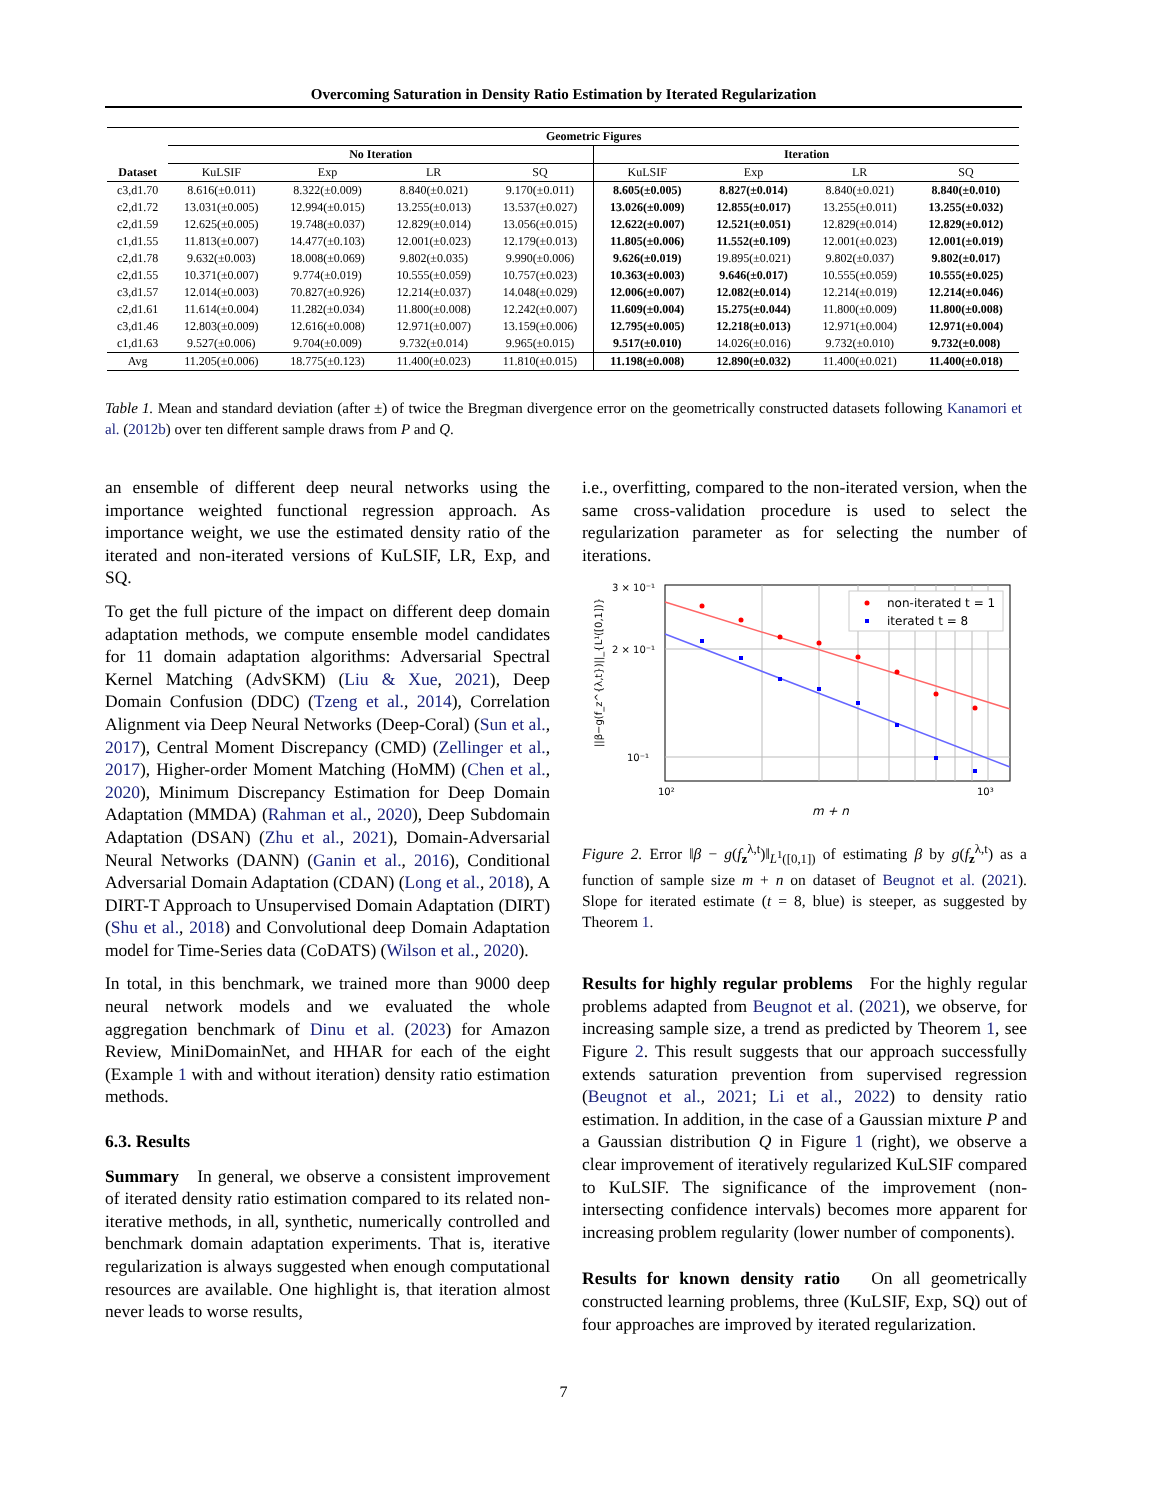Overcoming Saturation in Density Ratio Estimation by Iterated Regularization
| | Geometric Figures | | | | | | | |
| --- | --- | --- | --- | --- | --- | --- | --- | --- |
| | No Iteration | | | | Iteration | | | |
| Dataset | KuLSIF | Exp | LR | SQ | KuLSIF | Exp | LR | SQ |
| c3,d1.70 | 8.616(±0.011) | 8.322(±0.009) | 8.840(±0.021) | 9.170(±0.011) | 8.605(±0.005) | 8.827(±0.014) | 8.840(±0.021) | 8.840(±0.010) |
| c2,d1.72 | 13.031(±0.005) | 12.994(±0.015) | 13.255(±0.013) | 13.537(±0.027) | 13.026(±0.009) | 12.855(±0.017) | 13.255(±0.011) | 13.255(±0.032) |
| c2,d1.59 | 12.625(±0.005) | 19.748(±0.037) | 12.829(±0.014) | 13.056(±0.015) | 12.622(±0.007) | 12.521(±0.051) | 12.829(±0.014) | 12.829(±0.012) |
| c1,d1.55 | 11.813(±0.007) | 14.477(±0.103) | 12.001(±0.023) | 12.179(±0.013) | 11.805(±0.006) | 11.552(±0.109) | 12.001(±0.023) | 12.001(±0.019) |
| c2,d1.78 | 9.632(±0.003) | 18.008(±0.069) | 9.802(±0.035) | 9.990(±0.006) | 9.626(±0.019) | 19.895(±0.021) | 9.802(±0.037) | 9.802(±0.017) |
| c2,d1.55 | 10.371(±0.007) | 9.774(±0.019) | 10.555(±0.059) | 10.757(±0.023) | 10.363(±0.003) | 9.646(±0.017) | 10.555(±0.059) | 10.555(±0.025) |
| c3,d1.57 | 12.014(±0.003) | 70.827(±0.926) | 12.214(±0.037) | 14.048(±0.029) | 12.006(±0.007) | 12.082(±0.014) | 12.214(±0.019) | 12.214(±0.046) |
| c2,d1.61 | 11.614(±0.004) | 11.282(±0.034) | 11.800(±0.008) | 12.242(±0.007) | 11.609(±0.004) | 15.275(±0.044) | 11.800(±0.009) | 11.800(±0.008) |
| c3,d1.46 | 12.803(±0.009) | 12.616(±0.008) | 12.971(±0.007) | 13.159(±0.006) | 12.795(±0.005) | 12.218(±0.013) | 12.971(±0.004) | 12.971(±0.004) |
| c1,d1.63 | 9.527(±0.006) | 9.704(±0.009) | 9.732(±0.014) | 9.965(±0.015) | 9.517(±0.010) | 14.026(±0.016) | 9.732(±0.010) | 9.732(±0.008) |
| Avg | 11.205(±0.006) | 18.775(±0.123) | 11.400(±0.023) | 11.810(±0.015) | 11.198(±0.008) | 12.890(±0.032) | 11.400(±0.021) | 11.400(±0.018) |
Table 1. Mean and standard deviation (after ±) of twice the Bregman divergence error on the geometrically constructed datasets following Kanamori et al. (2012b) over ten different sample draws from P and Q.
an ensemble of different deep neural networks using the importance weighted functional regression approach. As importance weight, we use the estimated density ratio of the iterated and non-iterated versions of KuLSIF, LR, Exp, and SQ.
To get the full picture of the impact on different deep domain adaptation methods, we compute ensemble model candidates for 11 domain adaptation algorithms: Adversarial Spectral Kernel Matching (AdvSKM) (Liu & Xue, 2021), Deep Domain Confusion (DDC) (Tzeng et al., 2014), Correlation Alignment via Deep Neural Networks (Deep-Coral) (Sun et al., 2017), Central Moment Discrepancy (CMD) (Zellinger et al., 2017), Higher-order Moment Matching (HoMM) (Chen et al., 2020), Minimum Discrepancy Estimation for Deep Domain Adaptation (MMDA) (Rahman et al., 2020), Deep Subdomain Adaptation (DSAN) (Zhu et al., 2021), Domain-Adversarial Neural Networks (DANN) (Ganin et al., 2016), Conditional Adversarial Domain Adaptation (CDAN) (Long et al., 2018), A DIRT-T Approach to Unsupervised Domain Adaptation (DIRT) (Shu et al., 2018) and Convolutional deep Domain Adaptation model for Time-Series data (CoDATS) (Wilson et al., 2020).
In total, in this benchmark, we trained more than 9000 deep neural network models and we evaluated the whole aggregation benchmark of Dinu et al. (2023) for Amazon Review, MiniDomainNet, and HHAR for each of the eight (Example 1 with and without iteration) density ratio estimation methods.
6.3. Results
Summary In general, we observe a consistent improvement of iterated density ratio estimation compared to its related non-iterative methods, in all, synthetic, numerically controlled and benchmark domain adaptation experiments. That is, iterative regularization is always suggested when enough computational resources are available. One highlight is, that iteration almost never leads to worse results,
i.e., overfitting, compared to the non-iterated version, when the same cross-validation procedure is used to select the regularization parameter as for selecting the number of iterations.
non-iterated t = 1
iterated t = 8
3 × 10⁻¹
2 × 10⁻¹
10⁻¹
10²
10³
m + n
||β−g(f_z^{λ,t})||_{L¹([0,1])}
Figure 2. Error ‖β − g(f<sub>z</sub><sup>λ,t</sup>)‖<sub>L<sup>1</sup>([0,1])</sub> of estimating β by g(f<sub>z</sub><sup>λ,t</sup>) as a function of sample size m + n on dataset of Beugnot et al. (2021). Slope for iterated estimate (t = 8, blue) is steeper, as suggested by Theorem 1.
Results for highly regular problems For the highly regular problems adapted from Beugnot et al. (2021), we observe, for increasing sample size, a trend as predicted by Theorem 1, see Figure 2. This result suggests that our approach successfully extends saturation prevention from supervised regression (Beugnot et al., 2021; Li et al., 2022) to density ratio estimation. In addition, in the case of a Gaussian mixture P and a Gaussian distribution Q in Figure 1 (right), we observe a clear improvement of iteratively regularized KuLSIF compared to KuLSIF. The significance of the improvement (non-intersecting confidence intervals) becomes more apparent for increasing problem regularity (lower number of components).
Results for known density ratio On all geometrically constructed learning problems, three (KuLSIF, Exp, SQ) out of four approaches are improved by iterated regularization.
7